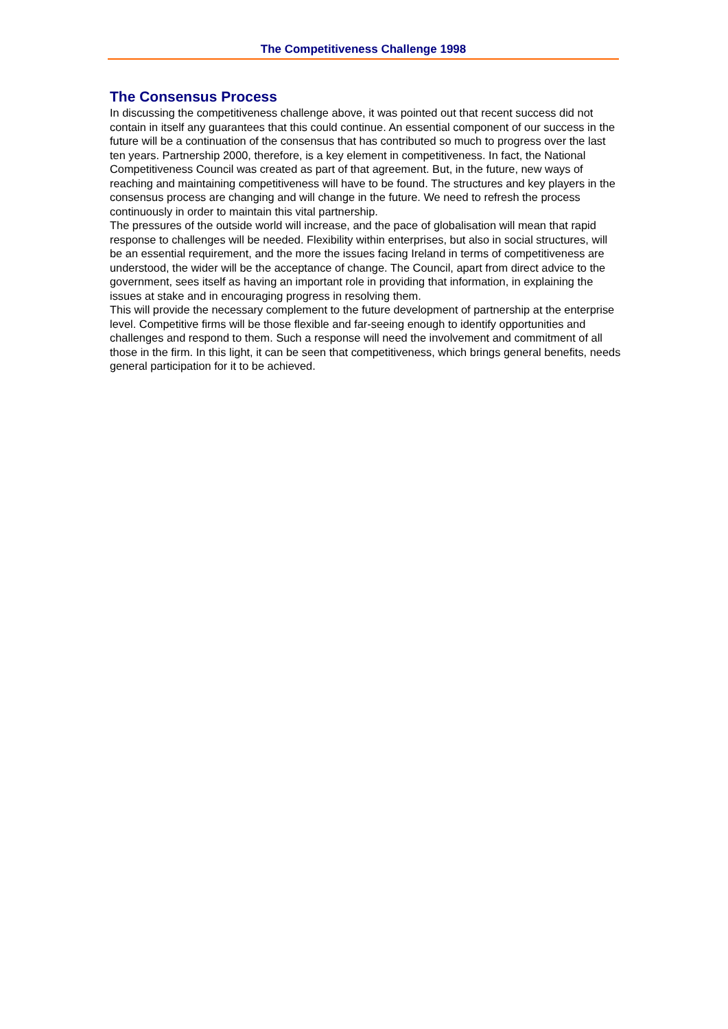The Competitiveness Challenge 1998
The Consensus Process
In discussing the competitiveness challenge above, it was pointed out that recent success did not contain in itself any guarantees that this could continue. An essential component of our success in the future will be a continuation of the consensus that has contributed so much to progress over the last ten years. Partnership 2000, therefore, is a key element in competitiveness. In fact, the National Competitiveness Council was created as part of that agreement. But, in the future, new ways of reaching and maintaining competitiveness will have to be found. The structures and key players in the consensus process are changing and will change in the future. We need to refresh the process continuously in order to maintain this vital partnership.
The pressures of the outside world will increase, and the pace of globalisation will mean that rapid response to challenges will be needed. Flexibility within enterprises, but also in social structures, will be an essential requirement, and the more the issues facing Ireland in terms of competitiveness are understood, the wider will be the acceptance of change. The Council, apart from direct advice to the government, sees itself as having an important role in providing that information, in explaining the issues at stake and in encouraging progress in resolving them.
This will provide the necessary complement to the future development of partnership at the enterprise level. Competitive firms will be those flexible and far-seeing enough to identify opportunities and challenges and respond to them. Such a response will need the involvement and commitment of all those in the firm. In this light, it can be seen that competitiveness, which brings general benefits, needs general participation for it to be achieved.